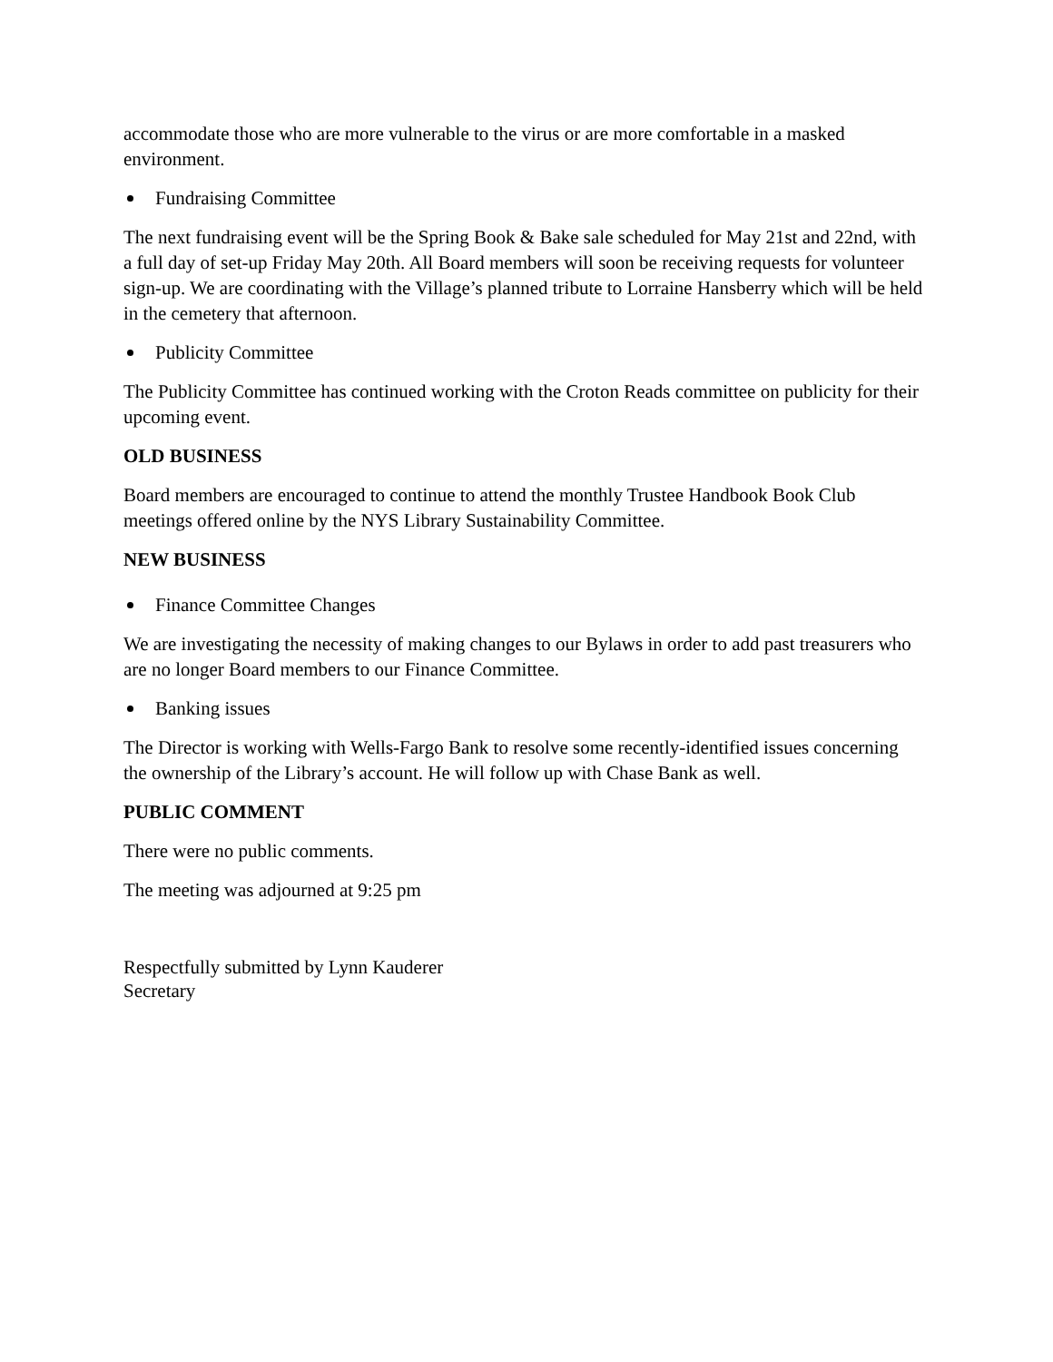accommodate those who are more vulnerable to the virus or are more comfortable in a masked environment.
Fundraising Committee
The next fundraising event will be the Spring Book & Bake sale scheduled for May 21st and 22nd, with a full day of set-up Friday May 20th. All Board members will soon be receiving requests for volunteer sign-up. We are coordinating with the Village’s planned tribute to Lorraine Hansberry which will be held in the cemetery that afternoon.
Publicity Committee
The Publicity Committee has continued working with the Croton Reads committee on publicity for their upcoming event.
OLD BUSINESS
Board members are encouraged to continue to attend the monthly Trustee Handbook Book Club meetings offered online by the NYS Library Sustainability Committee.
NEW BUSINESS
Finance Committee Changes
We are investigating the necessity of making changes to our Bylaws in order to add past treasurers who are no longer Board members to our Finance Committee.
Banking issues
The Director is working with Wells-Fargo Bank to resolve some recently-identified issues concerning the ownership of the Library’s account. He will follow up with Chase Bank as well.
PUBLIC COMMENT
There were no public comments.
The meeting was adjourned at 9:25 pm
Respectfully submitted by Lynn Kauderer
Secretary